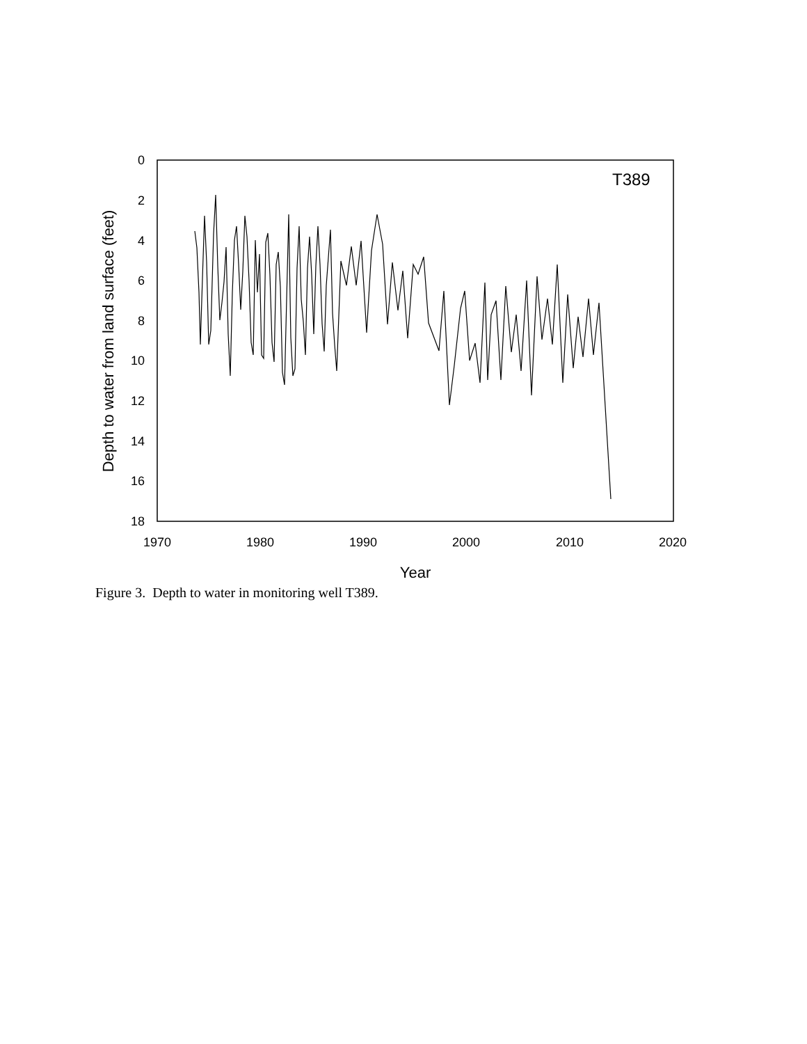0
2
4
6
8
10
12
14
16
18
1970
1980
1990
2000
2010
2020
Year
T389
Depth to water from land surface (feet)
Figure 3. Depth to water in monitoring well T389.